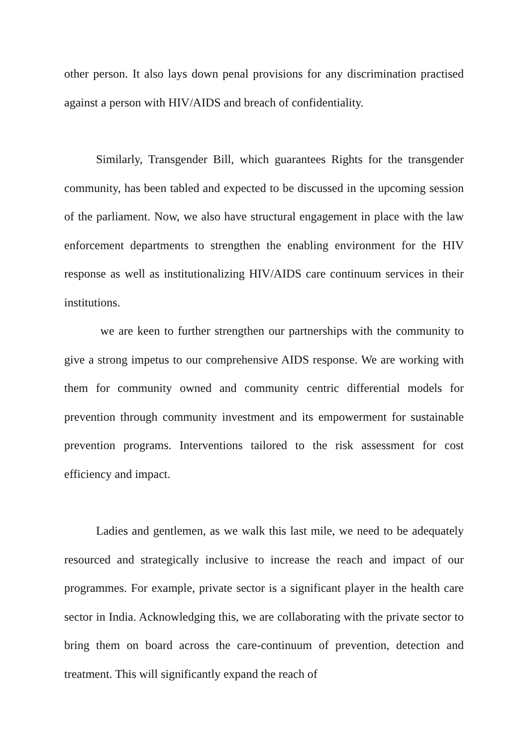other person. It also lays down penal provisions for any discrimination practised against a person with HIV/AIDS and breach of confidentiality.
Similarly, Transgender Bill, which guarantees Rights for the transgender community, has been tabled and expected to be discussed in the upcoming session of the parliament. Now, we also have structural engagement in place with the law enforcement departments to strengthen the enabling environment for the HIV response as well as institutionalizing HIV/AIDS care continuum services in their institutions.
we are keen to further strengthen our partnerships with the community to give a strong impetus to our comprehensive AIDS response. We are working with them for community owned and community centric differential models for prevention through community investment and its empowerment for sustainable prevention programs. Interventions tailored to the risk assessment for cost efficiency and impact.
Ladies and gentlemen, as we walk this last mile, we need to be adequately resourced and strategically inclusive to increase the reach and impact of our programmes. For example, private sector is a significant player in the health care sector in India. Acknowledging this, we are collaborating with the private sector to bring them on board across the care-continuum of prevention, detection and treatment. This will significantly expand the reach of